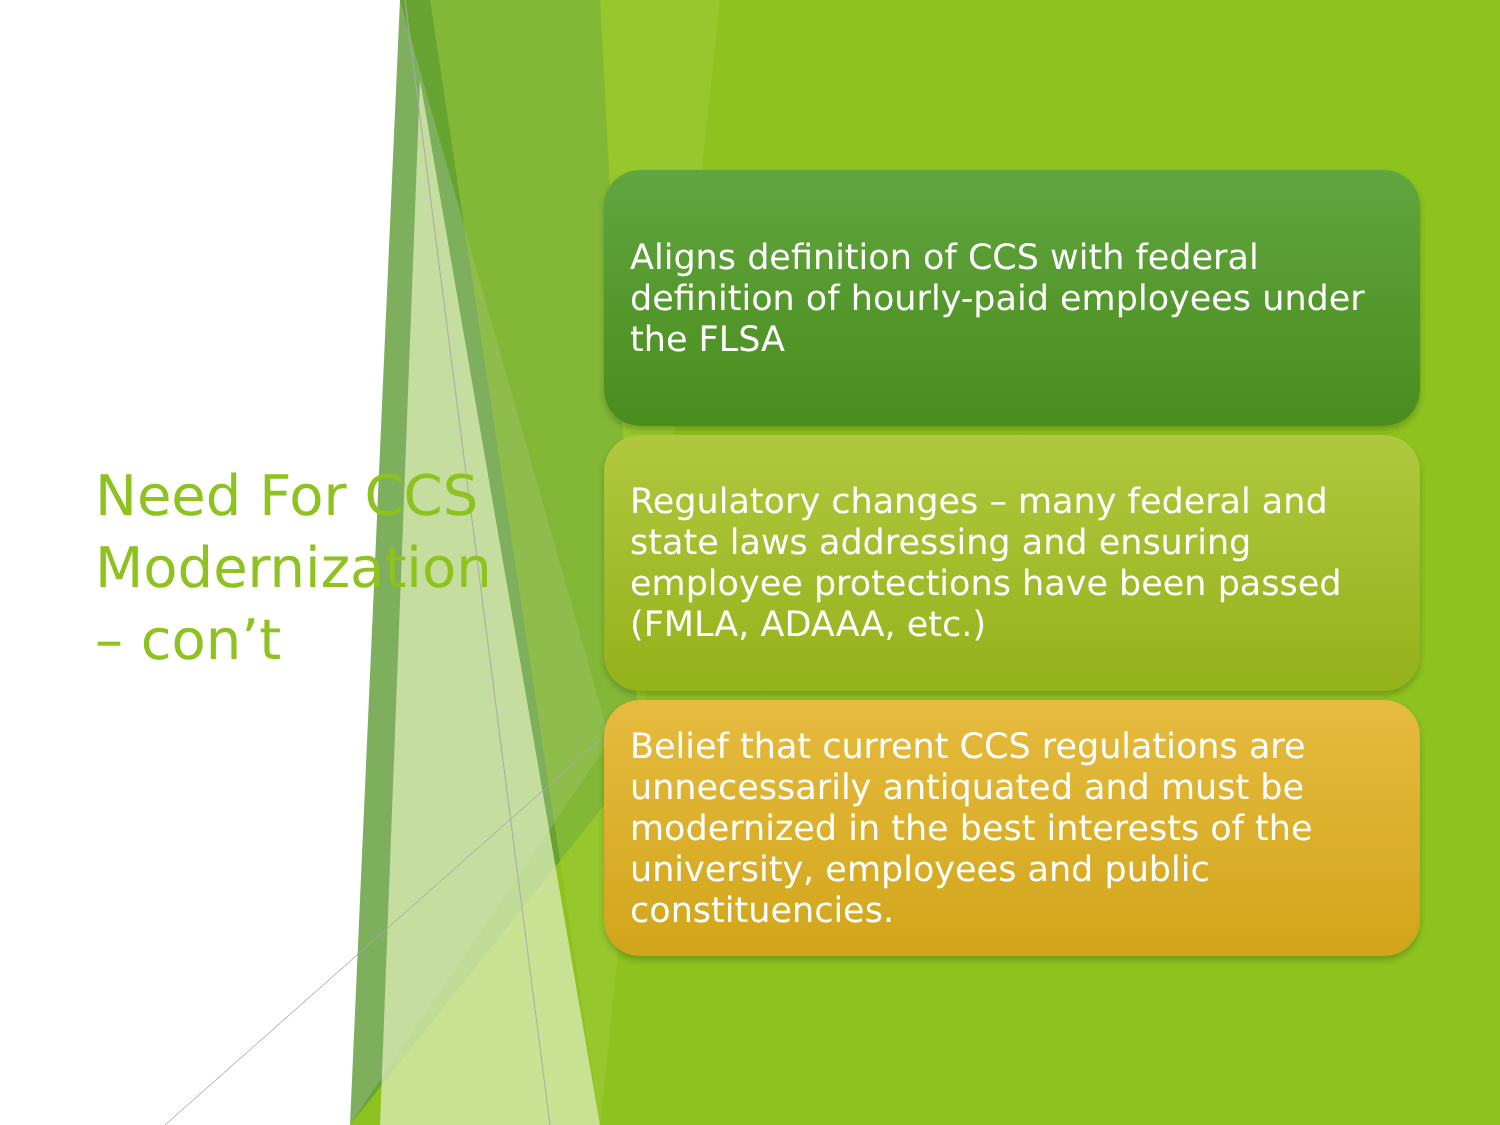Need For CCS Modernization – con’t
Aligns definition of CCS with federal definition of hourly-paid employees under the FLSA
Regulatory changes – many federal and state laws addressing and ensuring employee protections have been passed (FMLA, ADAAA, etc.)
Belief that current CCS regulations are unnecessarily antiquated and must be modernized in the best interests of the university, employees and public constituencies.